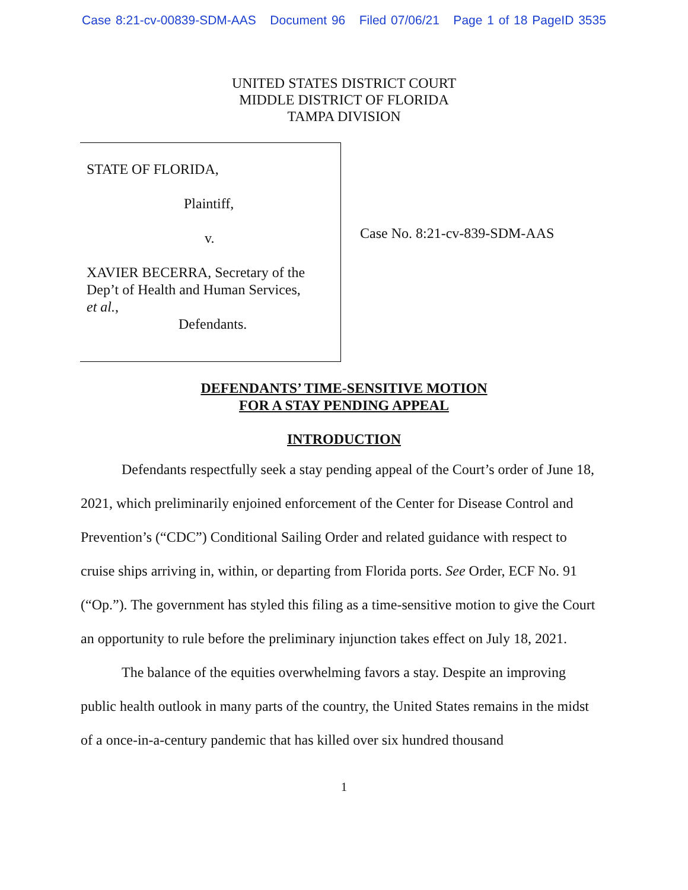Case 8:21-cv-00839-SDM-AAS Document 96 Filed 07/06/21 Page 1 of 18 PageID 3535
UNITED STATES DISTRICT COURT
MIDDLE DISTRICT OF FLORIDA
TAMPA DIVISION
STATE OF FLORIDA,
Plaintiff,
v.
XAVIER BECERRA, Secretary of the
Dep’t of Health and Human Services,
et al.,
Defendants.
Case No. 8:21-cv-839-SDM-AAS
DEFENDANTS’ TIME-SENSITIVE MOTION
FOR A STAY PENDING APPEAL
INTRODUCTION
Defendants respectfully seek a stay pending appeal of the Court’s order of June 18, 2021, which preliminarily enjoined enforcement of the Center for Disease Control and Prevention’s (“CDC”) Conditional Sailing Order and related guidance with respect to cruise ships arriving in, within, or departing from Florida ports. See Order, ECF No. 91 (“Op.”). The government has styled this filing as a time-sensitive motion to give the Court an opportunity to rule before the preliminary injunction takes effect on July 18, 2021.
The balance of the equities overwhelming favors a stay. Despite an improving public health outlook in many parts of the country, the United States remains in the midst of a once-in-a-century pandemic that has killed over six hundred thousand
1